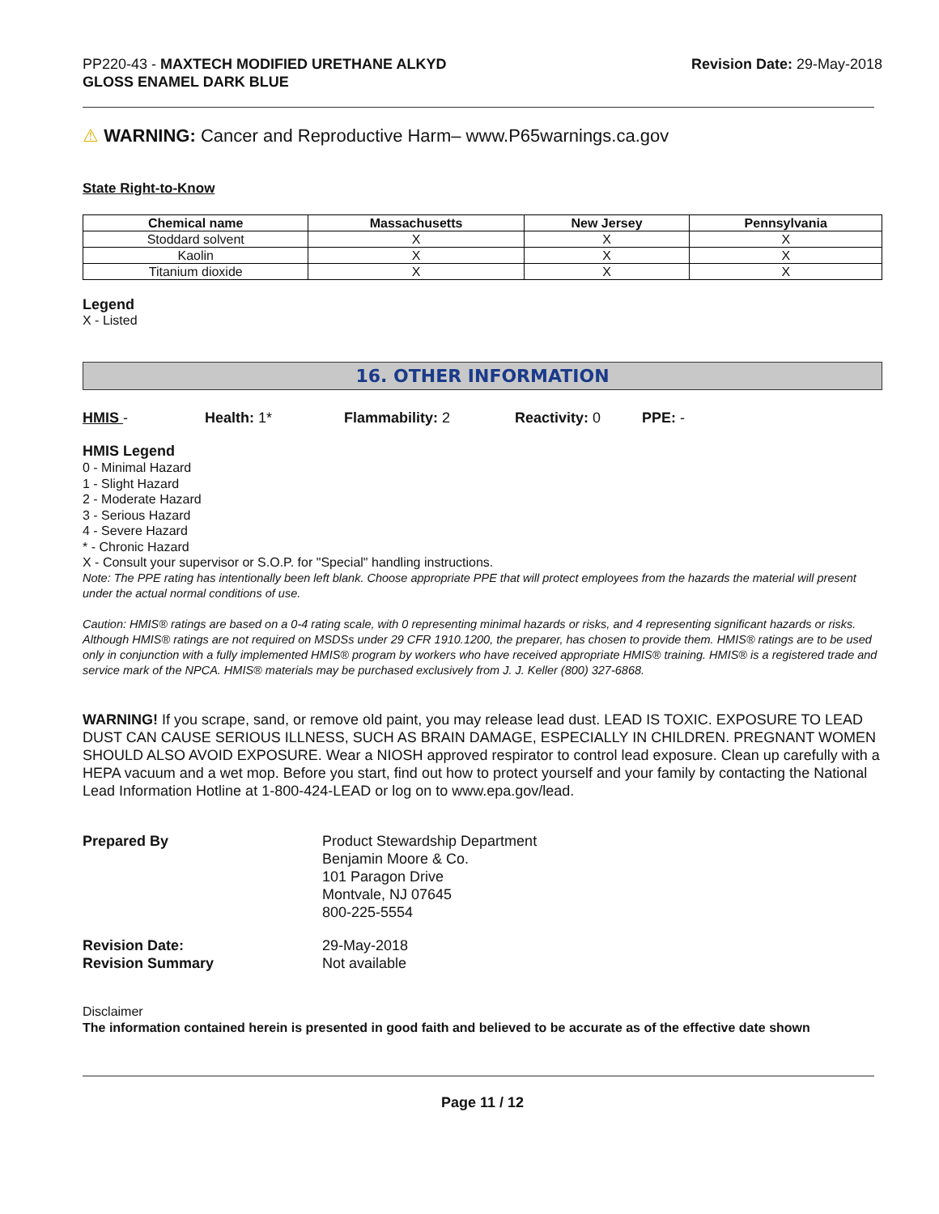PP220-43 - MAXTECH MODIFIED URETHANE ALKYD
GLOSS ENAMEL DARK BLUE
Revision Date: 29-May-2018
⚠ WARNING: Cancer and Reproductive Harm– www.P65warnings.ca.gov
State Right-to-Know
| Chemical name | Massachusetts | New Jersey | Pennsylvania |
| --- | --- | --- | --- |
| Stoddard solvent | X | X | X |
| Kaolin | X | X | X |
| Titanium dioxide | X | X | X |
Legend
X - Listed
16. OTHER INFORMATION
HMIS - Health: 1* Flammability: 2 Reactivity: 0 PPE: -
HMIS Legend
0 - Minimal Hazard
1 - Slight Hazard
2 - Moderate Hazard
3 - Serious Hazard
4 - Severe Hazard
* - Chronic Hazard
X - Consult your supervisor or S.O.P. for "Special" handling instructions.
Note: The PPE rating has intentionally been left blank. Choose appropriate PPE that will protect employees from the hazards the material will present under the actual normal conditions of use.
Caution: HMIS® ratings are based on a 0-4 rating scale, with 0 representing minimal hazards or risks, and 4 representing significant hazards or risks. Although HMIS® ratings are not required on MSDSs under 29 CFR 1910.1200, the preparer, has chosen to provide them. HMIS® ratings are to be used only in conjunction with a fully implemented HMIS® program by workers who have received appropriate HMIS® training. HMIS® is a registered trade and service mark of the NPCA. HMIS® materials may be purchased exclusively from J. J. Keller (800) 327-6868.
WARNING! If you scrape, sand, or remove old paint, you may release lead dust. LEAD IS TOXIC. EXPOSURE TO LEAD DUST CAN CAUSE SERIOUS ILLNESS, SUCH AS BRAIN DAMAGE, ESPECIALLY IN CHILDREN. PREGNANT WOMEN SHOULD ALSO AVOID EXPOSURE. Wear a NIOSH approved respirator to control lead exposure. Clean up carefully with a HEPA vacuum and a wet mop. Before you start, find out how to protect yourself and your family by contacting the National Lead Information Hotline at 1-800-424-LEAD or log on to www.epa.gov/lead.
Prepared By Product Stewardship Department
Benjamin Moore & Co.
101 Paragon Drive
Montvale, NJ 07645
800-225-5554
Revision Date:
Revision Summary
29-May-2018
Not available
Disclaimer
The information contained herein is presented in good faith and believed to be accurate as of the effective date shown
Page 11 / 12